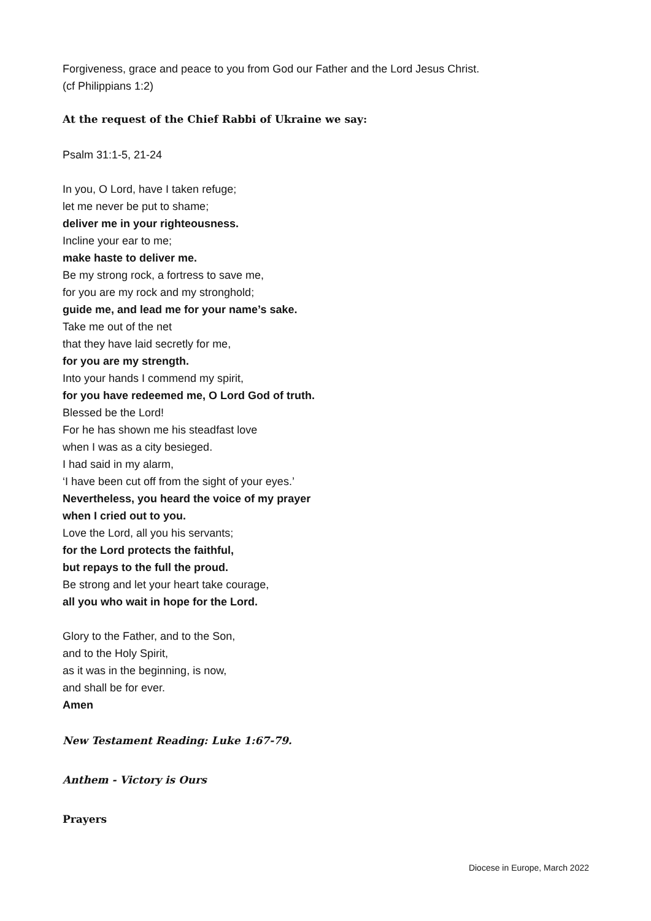Forgiveness, grace and peace to you from God our Father and the Lord Jesus Christ.
(cf Philippians 1:2)
At the request of the Chief Rabbi of Ukraine we say:
Psalm 31:1-5, 21-24
In you, O Lord, have I taken refuge;
let me never be put to shame;
deliver me in your righteousness.
Incline your ear to me;
make haste to deliver me.
Be my strong rock, a fortress to save me,
for you are my rock and my stronghold;
guide me, and lead me for your name’s sake.
Take me out of the net
that they have laid secretly for me,
for you are my strength.
Into your hands I commend my spirit,
for you have redeemed me, O Lord God of truth.
Blessed be the Lord!
For he has shown me his steadfast love
when I was as a city besieged.
I had said in my alarm,
‘I have been cut off from the sight of your eyes.’
Nevertheless, you heard the voice of my prayer
when I cried out to you.
Love the Lord, all you his servants;
for the Lord protects the faithful,
but repays to the full the proud.
Be strong and let your heart take courage,
all you who wait in hope for the Lord.
Glory to the Father, and to the Son,
and to the Holy Spirit,
as it was in the beginning, is now,
and shall be for ever.
Amen
New Testament Reading: Luke 1:67-79.
Anthem - Victory is Ours
Prayers
Diocese in Europe, March 2022